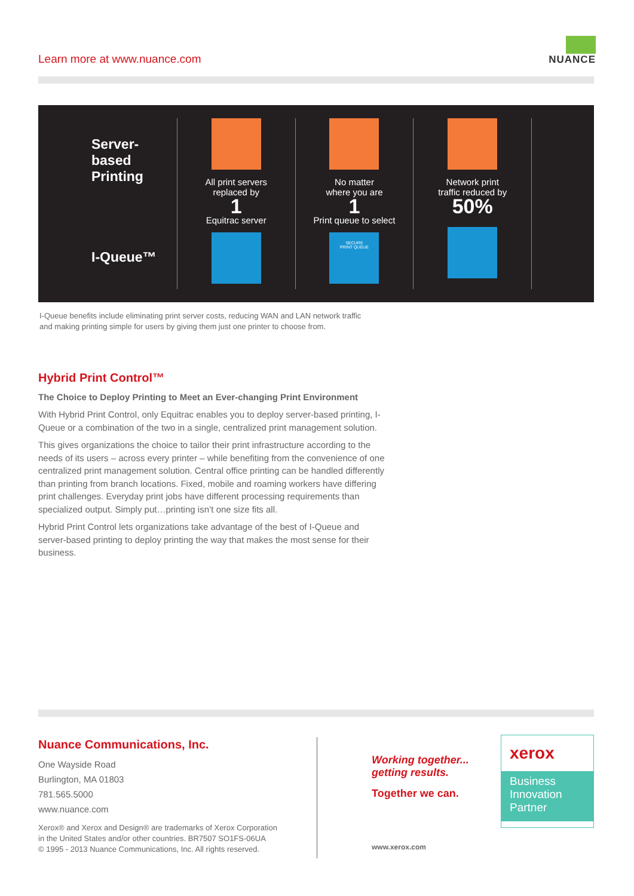Learn more at www.nuance.com
NUANCE
Server-
based
Printing
I-Queue™
All print servers
replaced by
1
Equitrac server
No matter
where you are
1
Print queue to select
SECURE
PRINT QUEUE
Network print
traffic reduced by
50%
I-Queue benefits include eliminating print server costs, reducing WAN and LAN network traffic
and making printing simple for users by giving them just one printer to choose from.
Hybrid Print Control™
The Choice to Deploy Printing to Meet an Ever-changing Print Environment
With Hybrid Print Control, only Equitrac enables you to deploy server-based printing, I-Queue or a combination of the two in a single, centralized print management solution.
This gives organizations the choice to tailor their print infrastructure according to the needs of its users – across every printer – while benefiting from the convenience of one centralized print management solution. Central office printing can be handled differently than printing from branch locations. Fixed, mobile and roaming workers have differing print challenges. Everyday print jobs have different processing requirements than specialized output. Simply put…printing isn’t one size fits all.
Hybrid Print Control lets organizations take advantage of the best of I-Queue and server-based printing to deploy printing the way that makes the most sense for their business.
Nuance Communications, Inc.
One Wayside Road
Burlington, MA 01803
781.565.5000
www.nuance.com
Xerox® and Xerox and Design® are trademarks of Xerox Corporation
in the United States and/or other countries. BR7507 SO1FS-06UA
© 1995 - 2013 Nuance Communications, Inc. All rights reserved.
Working together...
getting results.
Together we can.
www.xerox.com
xerox
Business
Innovation
Partner